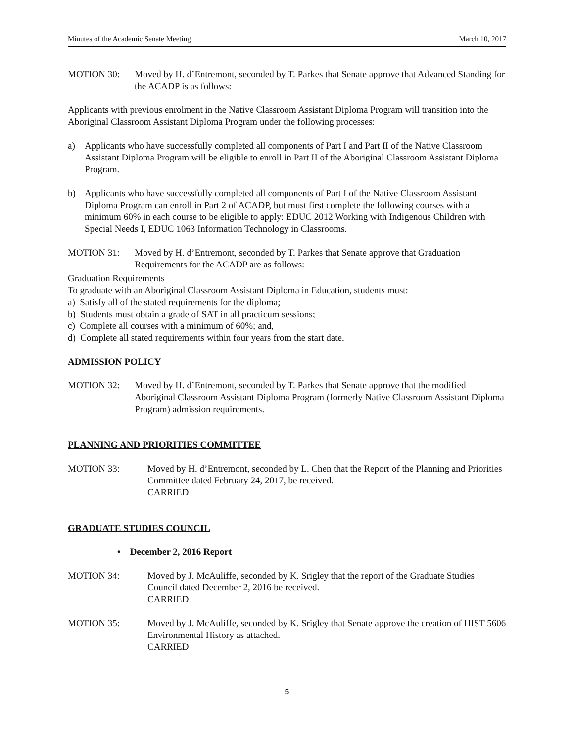Minutes of the Academic Senate Meeting March 10, 2017
MOTION 30: Moved by H. d’Entremont, seconded by T. Parkes that Senate approve that Advanced Standing for the ACADP is as follows:
Applicants with previous enrolment in the Native Classroom Assistant Diploma Program will transition into the Aboriginal Classroom Assistant Diploma Program under the following processes:
a) Applicants who have successfully completed all components of Part I and Part II of the Native Classroom Assistant Diploma Program will be eligible to enroll in Part II of the Aboriginal Classroom Assistant Diploma Program.
b) Applicants who have successfully completed all components of Part I of the Native Classroom Assistant Diploma Program can enroll in Part 2 of ACADP, but must first complete the following courses with a minimum 60% in each course to be eligible to apply: EDUC 2012 Working with Indigenous Children with Special Needs I, EDUC 1063 Information Technology in Classrooms.
MOTION 31: Moved by H. d’Entremont, seconded by T. Parkes that Senate approve that Graduation Requirements for the ACADP are as follows:
Graduation Requirements
To graduate with an Aboriginal Classroom Assistant Diploma in Education, students must:
a) Satisfy all of the stated requirements for the diploma;
b) Students must obtain a grade of SAT in all practicum sessions;
c) Complete all courses with a minimum of 60%; and,
d) Complete all stated requirements within four years from the start date.
ADMISSION POLICY
MOTION 32: Moved by H. d’Entremont, seconded by T. Parkes that Senate approve that the modified Aboriginal Classroom Assistant Diploma Program (formerly Native Classroom Assistant Diploma Program) admission requirements.
PLANNING AND PRIORITIES COMMITTEE
MOTION 33: Moved by H. d’Entremont, seconded by L. Chen that the Report of the Planning and Priorities Committee dated February 24, 2017, be received.
CARRIED
GRADUATE STUDIES COUNCIL
• December 2, 2016 Report
MOTION 34: Moved by J. McAuliffe, seconded by K. Srigley that the report of the Graduate Studies Council dated December 2, 2016 be received.
CARRIED
MOTION 35: Moved by J. McAuliffe, seconded by K. Srigley that Senate approve the creation of HIST 5606 Environmental History as attached.
CARRIED
5